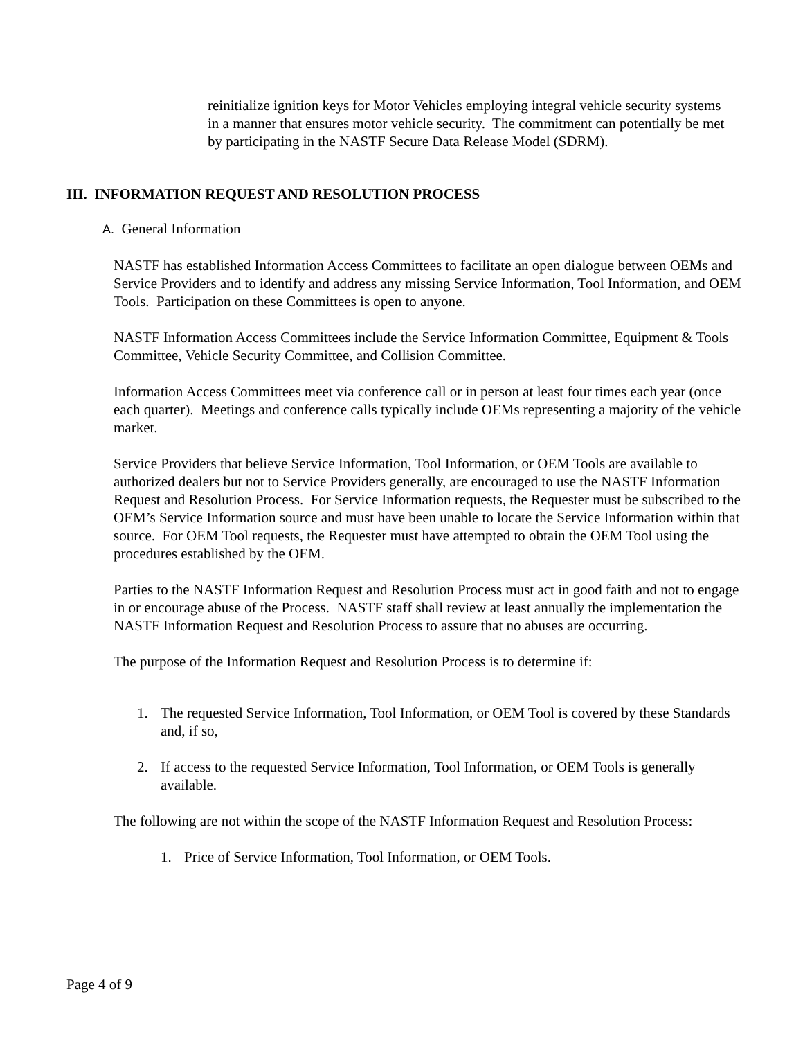reinitialize ignition keys for Motor Vehicles employing integral vehicle security systems in a manner that ensures motor vehicle security. The commitment can potentially be met by participating in the NASTF Secure Data Release Model (SDRM).
III. INFORMATION REQUEST AND RESOLUTION PROCESS
A. General Information
NASTF has established Information Access Committees to facilitate an open dialogue between OEMs and Service Providers and to identify and address any missing Service Information, Tool Information, and OEM Tools. Participation on these Committees is open to anyone.
NASTF Information Access Committees include the Service Information Committee, Equipment & Tools Committee, Vehicle Security Committee, and Collision Committee.
Information Access Committees meet via conference call or in person at least four times each year (once each quarter). Meetings and conference calls typically include OEMs representing a majority of the vehicle market.
Service Providers that believe Service Information, Tool Information, or OEM Tools are available to authorized dealers but not to Service Providers generally, are encouraged to use the NASTF Information Request and Resolution Process. For Service Information requests, the Requester must be subscribed to the OEM’s Service Information source and must have been unable to locate the Service Information within that source. For OEM Tool requests, the Requester must have attempted to obtain the OEM Tool using the procedures established by the OEM.
Parties to the NASTF Information Request and Resolution Process must act in good faith and not to engage in or encourage abuse of the Process. NASTF staff shall review at least annually the implementation the NASTF Information Request and Resolution Process to assure that no abuses are occurring.
The purpose of the Information Request and Resolution Process is to determine if:
1. The requested Service Information, Tool Information, or OEM Tool is covered by these Standards and, if so,
2. If access to the requested Service Information, Tool Information, or OEM Tools is generally available.
The following are not within the scope of the NASTF Information Request and Resolution Process:
1. Price of Service Information, Tool Information, or OEM Tools.
Page 4 of 9